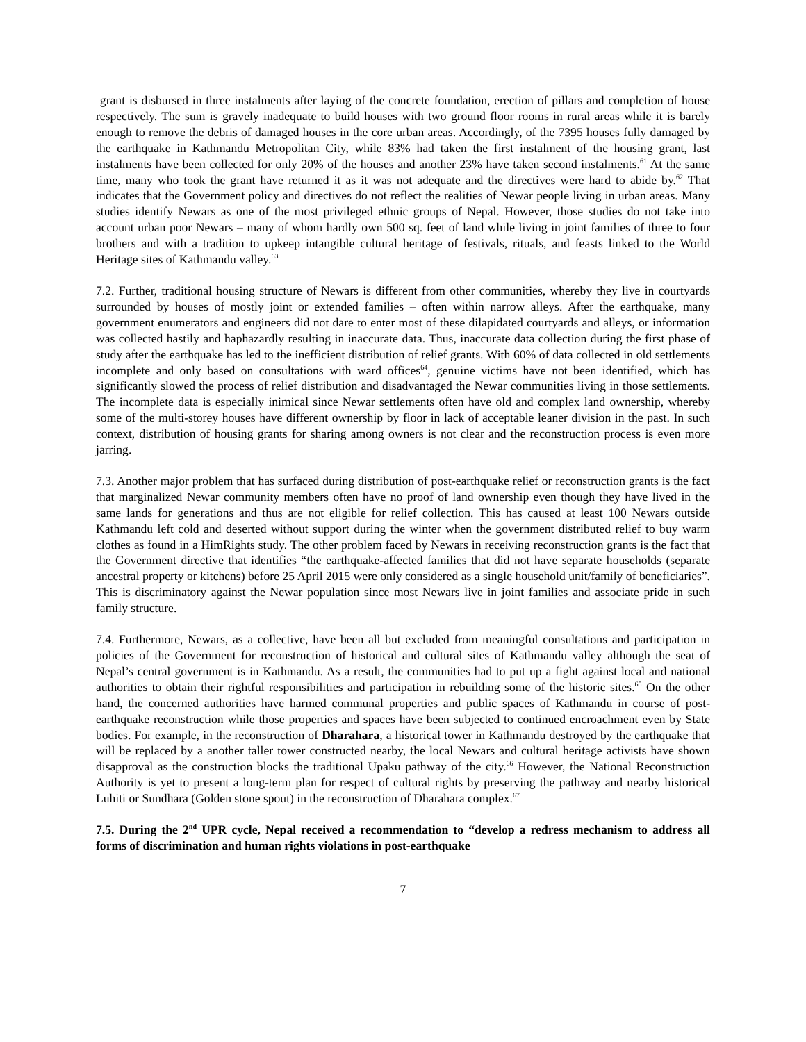grant is disbursed in three instalments after laying of the concrete foundation, erection of pillars and completion of house respectively. The sum is gravely inadequate to build houses with two ground floor rooms in rural areas while it is barely enough to remove the debris of damaged houses in the core urban areas. Accordingly, of the 7395 houses fully damaged by the earthquake in Kathmandu Metropolitan City, while 83% had taken the first instalment of the housing grant, last instalments have been collected for only 20% of the houses and another 23% have taken second instalments.<sup>61</sup> At the same time, many who took the grant have returned it as it was not adequate and the directives were hard to abide by.<sup>62</sup> That indicates that the Government policy and directives do not reflect the realities of Newar people living in urban areas. Many studies identify Newars as one of the most privileged ethnic groups of Nepal. However, those studies do not take into account urban poor Newars – many of whom hardly own 500 sq. feet of land while living in joint families of three to four brothers and with a tradition to upkeep intangible cultural heritage of festivals, rituals, and feasts linked to the World Heritage sites of Kathmandu valley.<sup>63</sup>
7.2. Further, traditional housing structure of Newars is different from other communities, whereby they live in courtyards surrounded by houses of mostly joint or extended families – often within narrow alleys. After the earthquake, many government enumerators and engineers did not dare to enter most of these dilapidated courtyards and alleys, or information was collected hastily and haphazardly resulting in inaccurate data. Thus, inaccurate data collection during the first phase of study after the earthquake has led to the inefficient distribution of relief grants. With 60% of data collected in old settlements incomplete and only based on consultations with ward offices<sup>64</sup>, genuine victims have not been identified, which has significantly slowed the process of relief distribution and disadvantaged the Newar communities living in those settlements. The incomplete data is especially inimical since Newar settlements often have old and complex land ownership, whereby some of the multi-storey houses have different ownership by floor in lack of acceptable leaner division in the past. In such context, distribution of housing grants for sharing among owners is not clear and the reconstruction process is even more jarring.
7.3. Another major problem that has surfaced during distribution of post-earthquake relief or reconstruction grants is the fact that marginalized Newar community members often have no proof of land ownership even though they have lived in the same lands for generations and thus are not eligible for relief collection. This has caused at least 100 Newars outside Kathmandu left cold and deserted without support during the winter when the government distributed relief to buy warm clothes as found in a HimRights study. The other problem faced by Newars in receiving reconstruction grants is the fact that the Government directive that identifies “the earthquake-affected families that did not have separate households (separate ancestral property or kitchens) before 25 April 2015 were only considered as a single household unit/family of beneficiaries”. This is discriminatory against the Newar population since most Newars live in joint families and associate pride in such family structure.
7.4. Furthermore, Newars, as a collective, have been all but excluded from meaningful consultations and participation in policies of the Government for reconstruction of historical and cultural sites of Kathmandu valley although the seat of Nepal’s central government is in Kathmandu. As a result, the communities had to put up a fight against local and national authorities to obtain their rightful responsibilities and participation in rebuilding some of the historic sites.<sup>65</sup> On the other hand, the concerned authorities have harmed communal properties and public spaces of Kathmandu in course of post-earthquake reconstruction while those properties and spaces have been subjected to continued encroachment even by State bodies. For example, in the reconstruction of Dharahara, a historical tower in Kathmandu destroyed by the earthquake that will be replaced by a another taller tower constructed nearby, the local Newars and cultural heritage activists have shown disapproval as the construction blocks the traditional Upaku pathway of the city.<sup>66</sup> However, the National Reconstruction Authority is yet to present a long-term plan for respect of cultural rights by preserving the pathway and nearby historical Luhiti or Sundhara (Golden stone spout) in the reconstruction of Dharahara complex.<sup>67</sup>
7.5. During the 2<sup>nd</sup> UPR cycle, Nepal received a recommendation to “develop a redress mechanism to address all forms of discrimination and human rights violations in post-earthquake
7